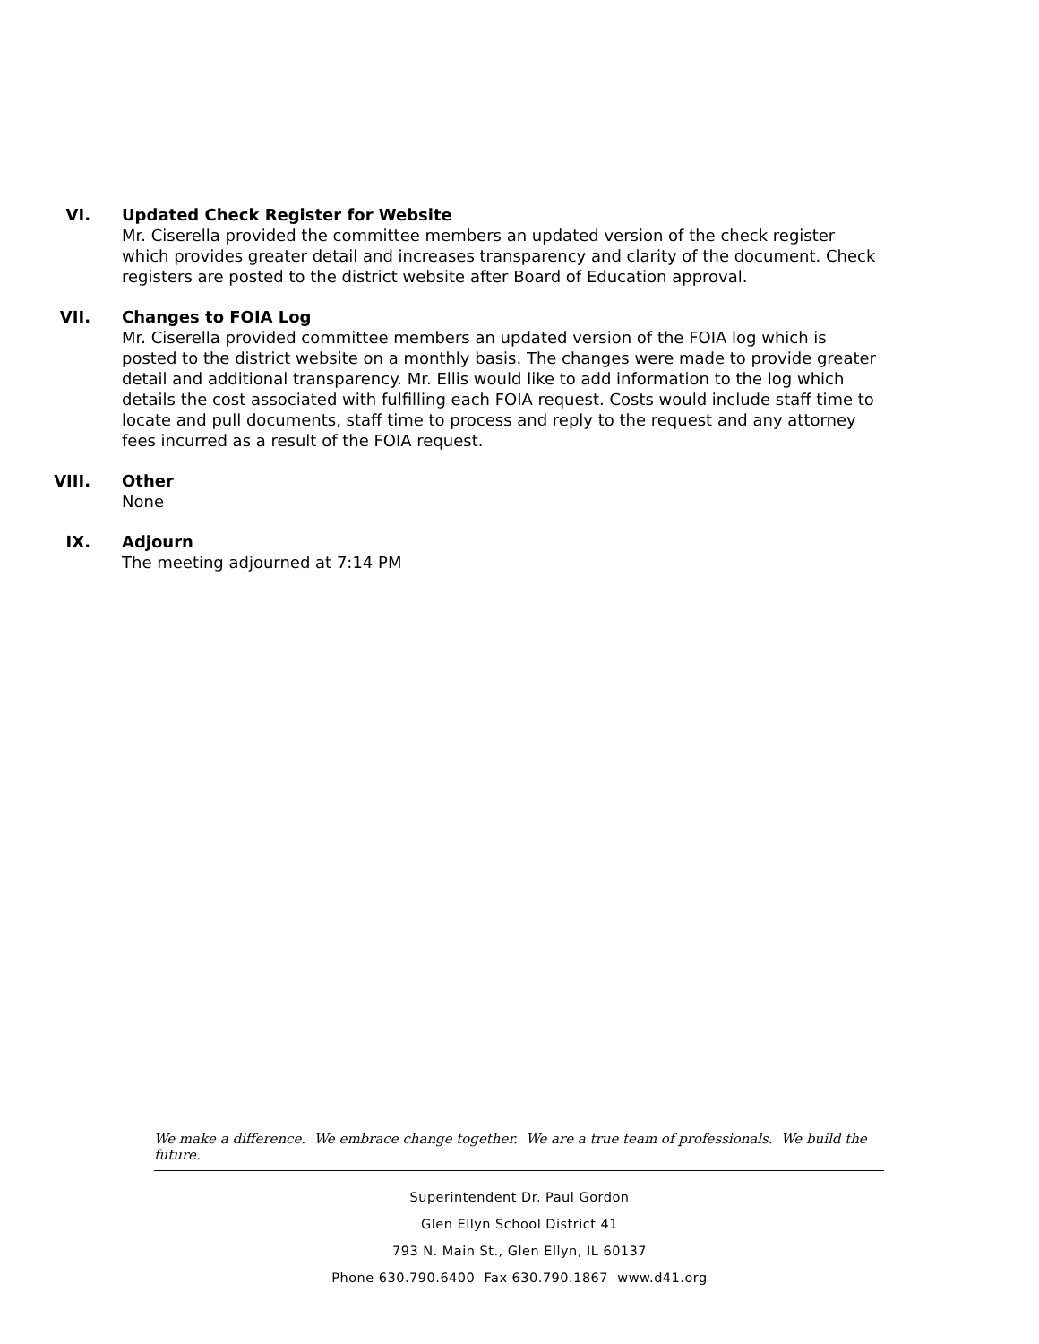VI. Updated Check Register for Website
Mr. Ciserella provided the committee members an updated version of the check register which provides greater detail and increases transparency and clarity of the document. Check registers are posted to the district website after Board of Education approval.
VII. Changes to FOIA Log
Mr. Ciserella provided committee members an updated version of the FOIA log which is posted to the district website on a monthly basis. The changes were made to provide greater detail and additional transparency. Mr. Ellis would like to add information to the log which details the cost associated with fulfilling each FOIA request. Costs would include staff time to locate and pull documents, staff time to process and reply to the request and any attorney fees incurred as a result of the FOIA request.
VIII. Other
None
IX. Adjourn
The meeting adjourned at 7:14 PM
We make a difference. We embrace change together. We are a true team of professionals. We build the future.
Superintendent Dr. Paul Gordon
Glen Ellyn School District 41
793 N. Main St., Glen Ellyn, IL 60137
Phone 630.790.6400 Fax 630.790.1867 www.d41.org